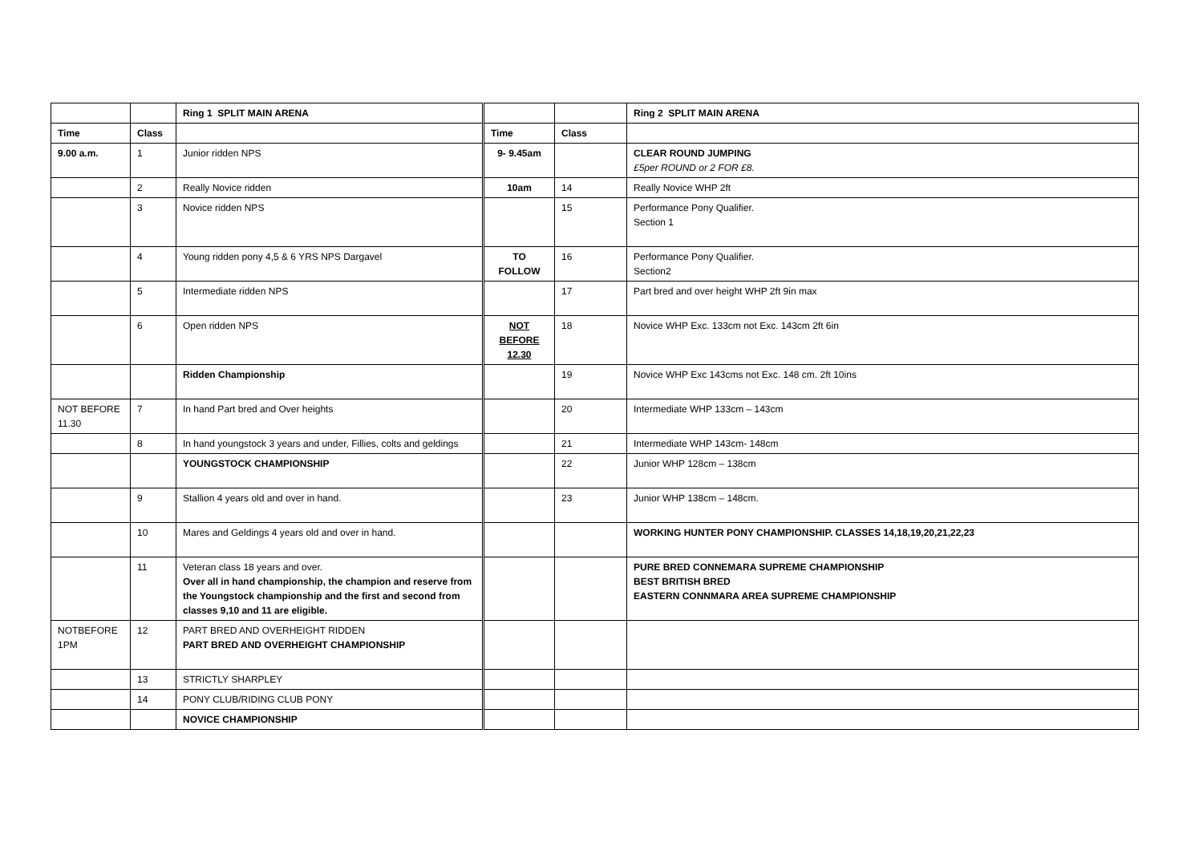| | | Ring 1 SPLIT MAIN ARENA | | | Ring 2 SPLIT MAIN ARENA |
| Time | Class | | Time | Class | |
| 9.00 a.m. | 1 | Junior ridden NPS | 9- 9.45am | | CLEAR ROUND JUMPING £5per ROUND or 2 FOR £8. |
| | 2 | Really Novice ridden | 10am | 14 | Really Novice WHP 2ft |
| | 3 | Novice ridden NPS | | 15 | Performance Pony Qualifier. Section 1 |
| | 4 | Young ridden pony 4,5 & 6 YRS NPS Dargavel | TO FOLLOW | 16 | Performance Pony Qualifier. Section2 |
| | 5 | Intermediate ridden NPS | | 17 | Part bred and over height WHP 2ft 9in max |
| | 6 | Open ridden NPS | NOT BEFORE 12.30 | 18 | Novice WHP Exc. 133cm not Exc. 143cm 2ft 6in |
| | | Ridden Championship | | 19 | Novice WHP Exc 143cms not Exc. 148 cm. 2ft 10ins |
| NOT BEFORE 11.30 | 7 | In hand Part bred and Over heights | | 20 | Intermediate WHP 133cm – 143cm |
| | 8 | In hand youngstock 3 years and under, Fillies, colts and geldings | | 21 | Intermediate WHP 143cm- 148cm |
| | | YOUNGSTOCK CHAMPIONSHIP | | 22 | Junior WHP 128cm – 138cm |
| | 9 | Stallion 4 years old and over in hand. | | 23 | Junior WHP 138cm – 148cm. |
| | 10 | Mares and Geldings 4 years old and over in hand. | | | WORKING HUNTER PONY CHAMPIONSHIP. CLASSES 14,18,19,20,21,22,23 |
| | 11 | Veteran class 18 years and over. Over all in hand championship, the champion and reserve from the Youngstock championship and the first and second from classes 9,10 and 11 are eligible. | | | PURE BRED CONNEMARA SUPREME CHAMPIONSHIP BEST BRITISH BRED EASTERN CONNMARA AREA SUPREME CHAMPIONSHIP |
| NOTBEFORE 1PM | 12 | PART BRED AND OVERHEIGHT RIDDEN PART BRED AND OVERHEIGHT CHAMPIONSHIP | | | |
| | 13 | STRICTLY SHARPLEY | | | |
| | 14 | PONY CLUB/RIDING CLUB PONY | | | |
| | | NOVICE CHAMPIONSHIP | | | |